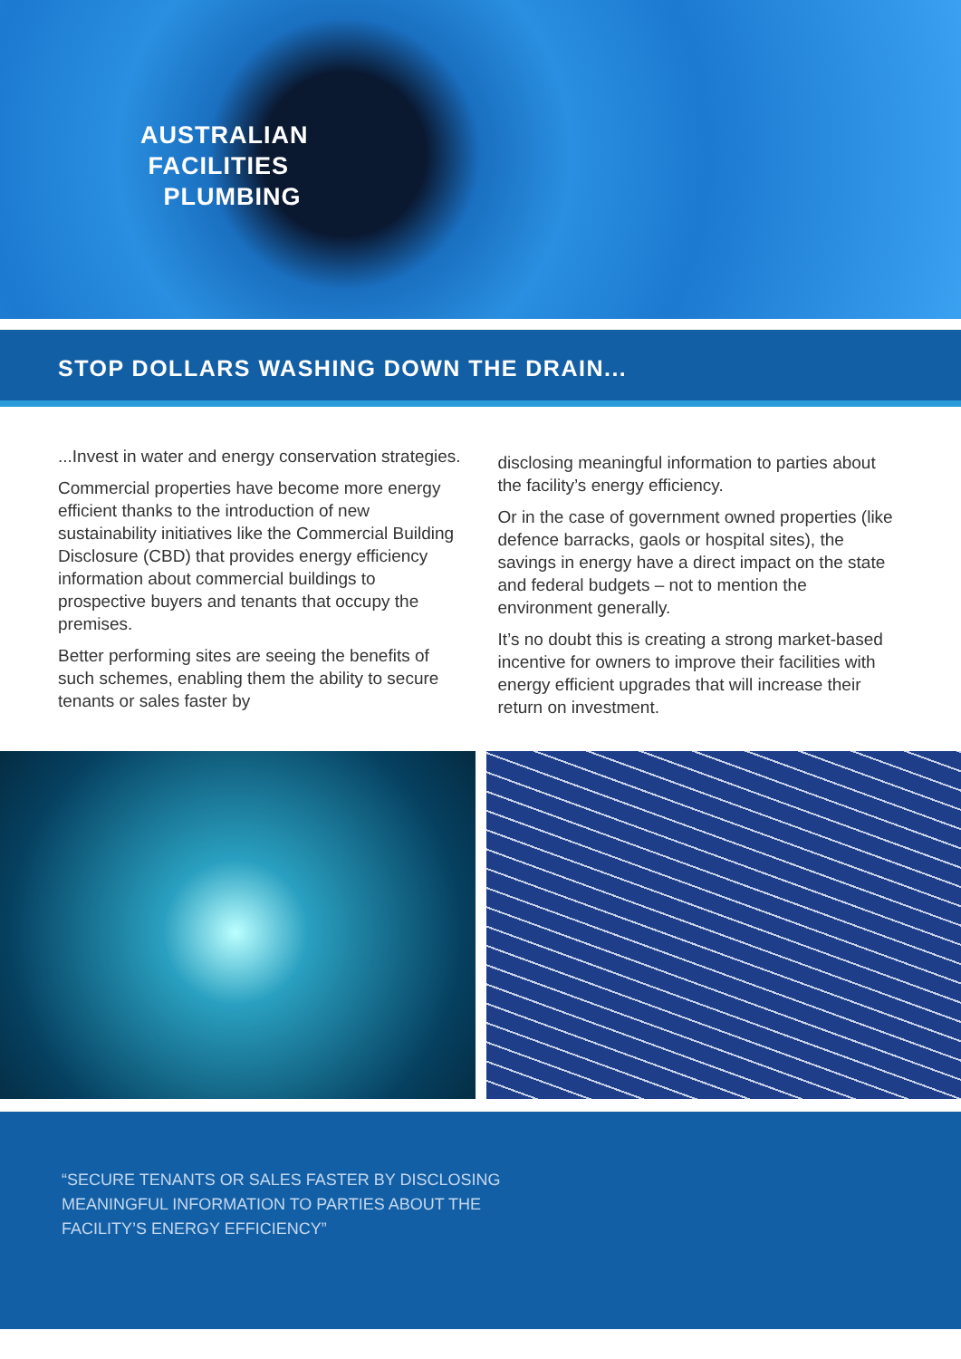AUSTRALIAN
FACILITIES
PLUMBING
STOP DOLLARS WASHING DOWN THE DRAIN...
...Invest in water and energy conservation strategies.
Commercial properties have become more energy efficient thanks to the introduction of new sustainability initiatives like the Commercial Building Disclosure (CBD) that provides energy efficiency information about commercial buildings to prospective buyers and tenants that occupy the premises.
Better performing sites are seeing the benefits of such schemes, enabling them the ability to secure tenants or sales faster by
disclosing meaningful information to parties about the facility’s energy efficiency.
Or in the case of government owned properties (like defence barracks, gaols or hospital sites), the savings in energy have a direct impact on the state and federal budgets – not to mention the environment generally.
It’s no doubt this is creating a strong market-based incentive for owners to improve their facilities with energy efficient upgrades that will increase their return on investment.
“SECURE TENANTS OR SALES FASTER BY DISCLOSING
MEANINGFUL INFORMATION TO PARTIES ABOUT THE
FACILITY’S ENERGY EFFICIENCY”